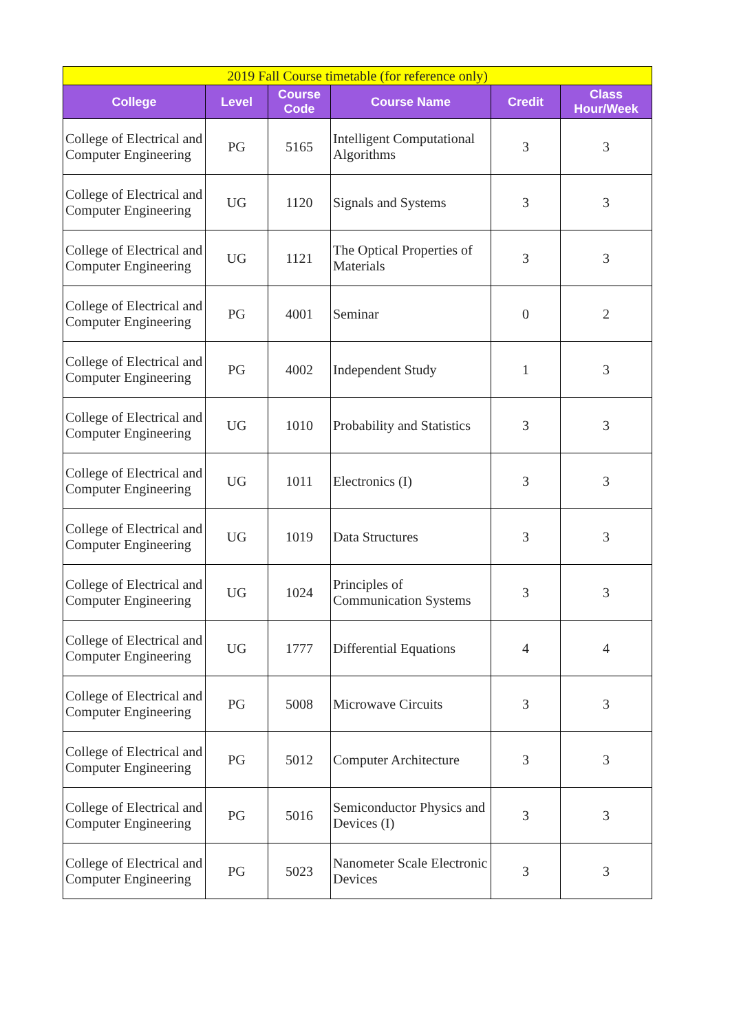| 2019 Fall Course timetable (for reference only) | | | | | |
| College | Level | Course Code | Course Name | Credit | Class Hour/Week |
| College of Electrical and Computer Engineering | PG | 5165 | Intelligent Computational Algorithms | 3 | 3 |
| College of Electrical and Computer Engineering | UG | 1120 | Signals and Systems | 3 | 3 |
| College of Electrical and Computer Engineering | UG | 1121 | The Optical Properties of Materials | 3 | 3 |
| College of Electrical and Computer Engineering | PG | 4001 | Seminar | 0 | 2 |
| College of Electrical and Computer Engineering | PG | 4002 | Independent Study | 1 | 3 |
| College of Electrical and Computer Engineering | UG | 1010 | Probability and Statistics | 3 | 3 |
| College of Electrical and Computer Engineering | UG | 1011 | Electronics (I) | 3 | 3 |
| College of Electrical and Computer Engineering | UG | 1019 | Data Structures | 3 | 3 |
| College of Electrical and Computer Engineering | UG | 1024 | Principles of Communication Systems | 3 | 3 |
| College of Electrical and Computer Engineering | UG | 1777 | Differential Equations | 4 | 4 |
| College of Electrical and Computer Engineering | PG | 5008 | Microwave Circuits | 3 | 3 |
| College of Electrical and Computer Engineering | PG | 5012 | Computer Architecture | 3 | 3 |
| College of Electrical and Computer Engineering | PG | 5016 | Semiconductor Physics and Devices (I) | 3 | 3 |
| College of Electrical and Computer Engineering | PG | 5023 | Nanometer Scale Electronic Devices | 3 | 3 |